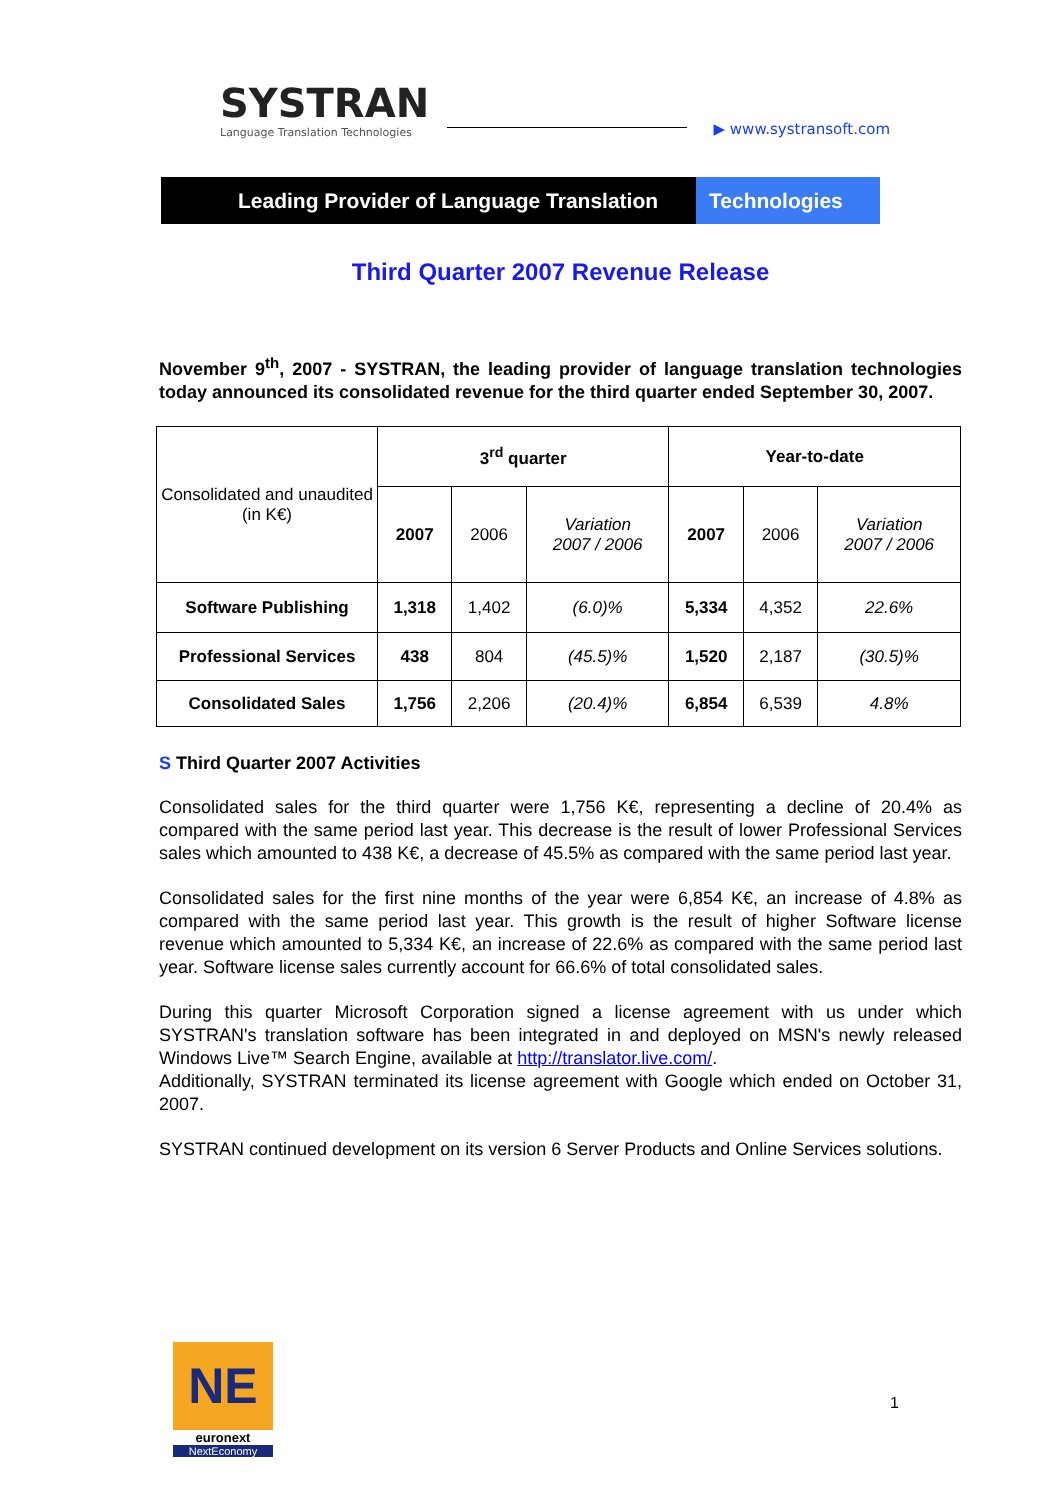SYSTRAN Language Translation Technologies
▶ www.systransoft.com
Leading Provider of Language Translation
Technologies
Third Quarter 2007 Revenue Release
November 9<sup>th</sup>, 2007 - SYSTRAN, the leading provider of language translation technologies today announced its consolidated revenue for the third quarter ended September 30, 2007.
| Consolidated and unaudited (in K€) | 3<sup>rd</sup> quarter | | | Year-to-date | | |
| | 2007 | 2006 | Variation 2007 / 2006 | 2007 | 2006 | Variation 2007 / 2006 |
| Software Publishing | 1,318 | 1,402 | (6.0)% | 5,334 | 4,352 | 22.6% |
| Professional Services | 438 | 804 | (45.5)% | 1,520 | 2,187 | (30.5)% |
| Consolidated Sales | 1,756 | 2,206 | (20.4)% | 6,854 | 6,539 | 4.8% |
S Third Quarter 2007 Activities
Consolidated sales for the third quarter were 1,756 K€, representing a decline of 20.4% as compared with the same period last year. This decrease is the result of lower Professional Services sales which amounted to 438 K€, a decrease of 45.5% as compared with the same period last year.
Consolidated sales for the first nine months of the year were 6,854 K€, an increase of 4.8% as compared with the same period last year. This growth is the result of higher Software license revenue which amounted to 5,334 K€, an increase of 22.6% as compared with the same period last year. Software license sales currently account for 66.6% of total consolidated sales.
During this quarter Microsoft Corporation signed a license agreement with us under which SYSTRAN's translation software has been integrated in and deployed on MSN's newly released Windows Live™ Search Engine, available at http://translator.live.com/.
Additionally, SYSTRAN terminated its license agreement with Google which ended on October 31, 2007.
SYSTRAN continued development on its version 6 Server Products and Online Services solutions.
NE
euronext
NextEconomy
1